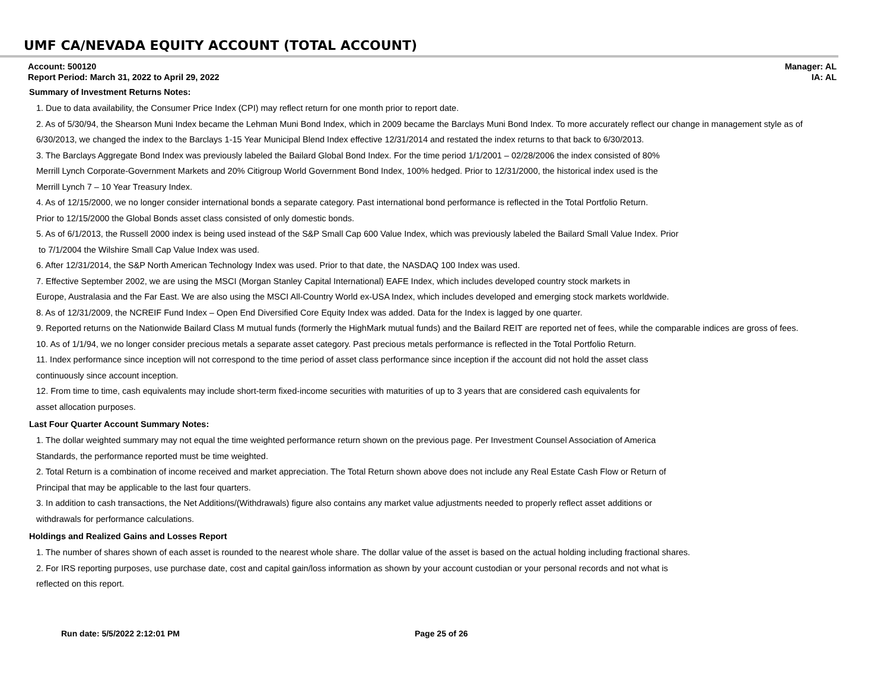UMF CA/NEVADA EQUITY ACCOUNT (TOTAL ACCOUNT)
Account: 500120
Report Period: March 31, 2022 to April 29, 2022
Manager: AL
IA: AL
Summary of Investment Returns Notes:
1. Due to data availability, the Consumer Price Index (CPI) may reflect return for one month prior to report date.
2. As of 5/30/94, the Shearson Muni Index became the Lehman Muni Bond Index, which in 2009 became the Barclays Muni Bond Index. To more accurately reflect our change in management style as of 6/30/2013, we changed the index to the Barclays 1-15 Year Municipal Blend Index effective 12/31/2014 and restated the index returns to that back to 6/30/2013.
3. The Barclays Aggregate Bond Index was previously labeled the Bailard Global Bond Index. For the time period 1/1/2001 – 02/28/2006 the index consisted of 80%
Merrill Lynch Corporate-Government Markets and 20% Citigroup World Government Bond Index, 100% hedged. Prior to 12/31/2000, the historical index used is the
Merrill Lynch 7 – 10 Year Treasury Index.
4. As of 12/15/2000, we no longer consider international bonds a separate category. Past international bond performance is reflected in the Total Portfolio Return.
Prior to 12/15/2000 the Global Bonds asset class consisted of only domestic bonds.
5. As of 6/1/2013, the Russell 2000 index is being used instead of the S&P Small Cap 600 Value Index, which was previously labeled the Bailard Small Value Index. Prior
to 7/1/2004 the Wilshire Small Cap Value Index was used.
6. After 12/31/2014, the S&P North American Technology Index was used. Prior to that date, the NASDAQ 100 Index was used.
7. Effective September 2002, we are using the MSCI (Morgan Stanley Capital International) EAFE Index, which includes developed country stock markets in
Europe, Australasia and the Far East. We are also using the MSCI All-Country World ex-USA Index, which includes developed and emerging stock markets worldwide.
8. As of 12/31/2009, the NCREIF Fund Index – Open End Diversified Core Equity Index was added. Data for the Index is lagged by one quarter.
9. Reported returns on the Nationwide Bailard Class M mutual funds (formerly the HighMark mutual funds) and the Bailard REIT are reported net of fees, while the comparable indices are gross of fees.
10. As of 1/1/94, we no longer consider precious metals a separate asset category. Past precious metals performance is reflected in the Total Portfolio Return.
11. Index performance since inception will not correspond to the time period of asset class performance since inception if the account did not hold the asset class
continuously since account inception.
12. From time to time, cash equivalents may include short-term fixed-income securities with maturities of up to 3 years that are considered cash equivalents for
asset allocation purposes.
Last Four Quarter Account Summary Notes:
1. The dollar weighted summary may not equal the time weighted performance return shown on the previous page. Per Investment Counsel Association of America
Standards, the performance reported must be time weighted.
2. Total Return is a combination of income received and market appreciation. The Total Return shown above does not include any Real Estate Cash Flow or Return of
Principal that may be applicable to the last four quarters.
3. In addition to cash transactions, the Net Additions/(Withdrawals) figure also contains any market value adjustments needed to properly reflect asset additions or
withdrawals for performance calculations.
Holdings and Realized Gains and Losses Report
1. The number of shares shown of each asset is rounded to the nearest whole share. The dollar value of the asset is based on the actual holding including fractional shares.
2. For IRS reporting purposes, use purchase date, cost and capital gain/loss information as shown by your account custodian or your personal records and not what is
reflected on this report.
Run date: 5/5/2022 2:12:01 PM Page 25 of 26